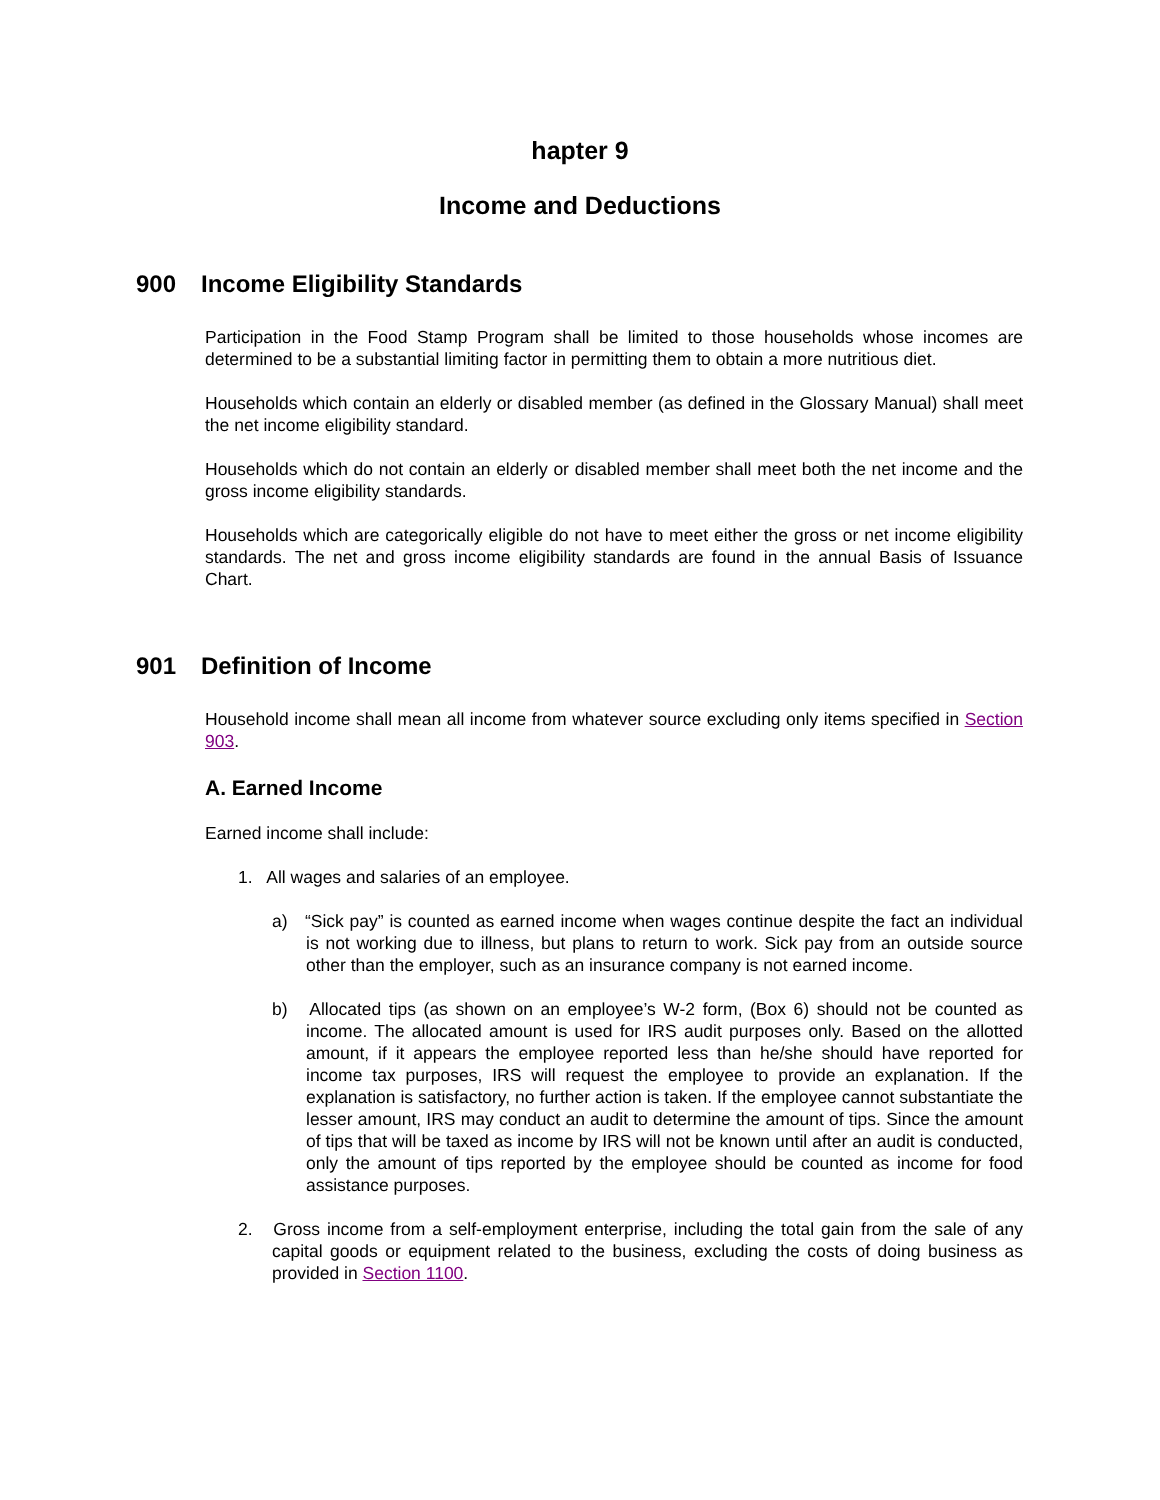hapter 9
Income and Deductions
900 Income Eligibility Standards
Participation in the Food Stamp Program shall be limited to those households whose incomes are determined to be a substantial limiting factor in permitting them to obtain a more nutritious diet.
Households which contain an elderly or disabled member (as defined in the Glossary Manual) shall meet the net income eligibility standard.
Households which do not contain an elderly or disabled member shall meet both the net income and the gross income eligibility standards.
Households which are categorically eligible do not have to meet either the gross or net income eligibility standards. The net and gross income eligibility standards are found in the annual Basis of Issuance Chart.
901 Definition of Income
Household income shall mean all income from whatever source excluding only items specified in Section 903.
A. Earned Income
Earned income shall include:
1. All wages and salaries of an employee.
a) “Sick pay” is counted as earned income when wages continue despite the fact an individual is not working due to illness, but plans to return to work. Sick pay from an outside source other than the employer, such as an insurance company is not earned income.
b) Allocated tips (as shown on an employee’s W-2 form, (Box 6) should not be counted as income. The allocated amount is used for IRS audit purposes only. Based on the allotted amount, if it appears the employee reported less than he/she should have reported for income tax purposes, IRS will request the employee to provide an explanation. If the explanation is satisfactory, no further action is taken. If the employee cannot substantiate the lesser amount, IRS may conduct an audit to determine the amount of tips. Since the amount of tips that will be taxed as income by IRS will not be known until after an audit is conducted, only the amount of tips reported by the employee should be counted as income for food assistance purposes.
2. Gross income from a self-employment enterprise, including the total gain from the sale of any capital goods or equipment related to the business, excluding the costs of doing business as provided in Section 1100.